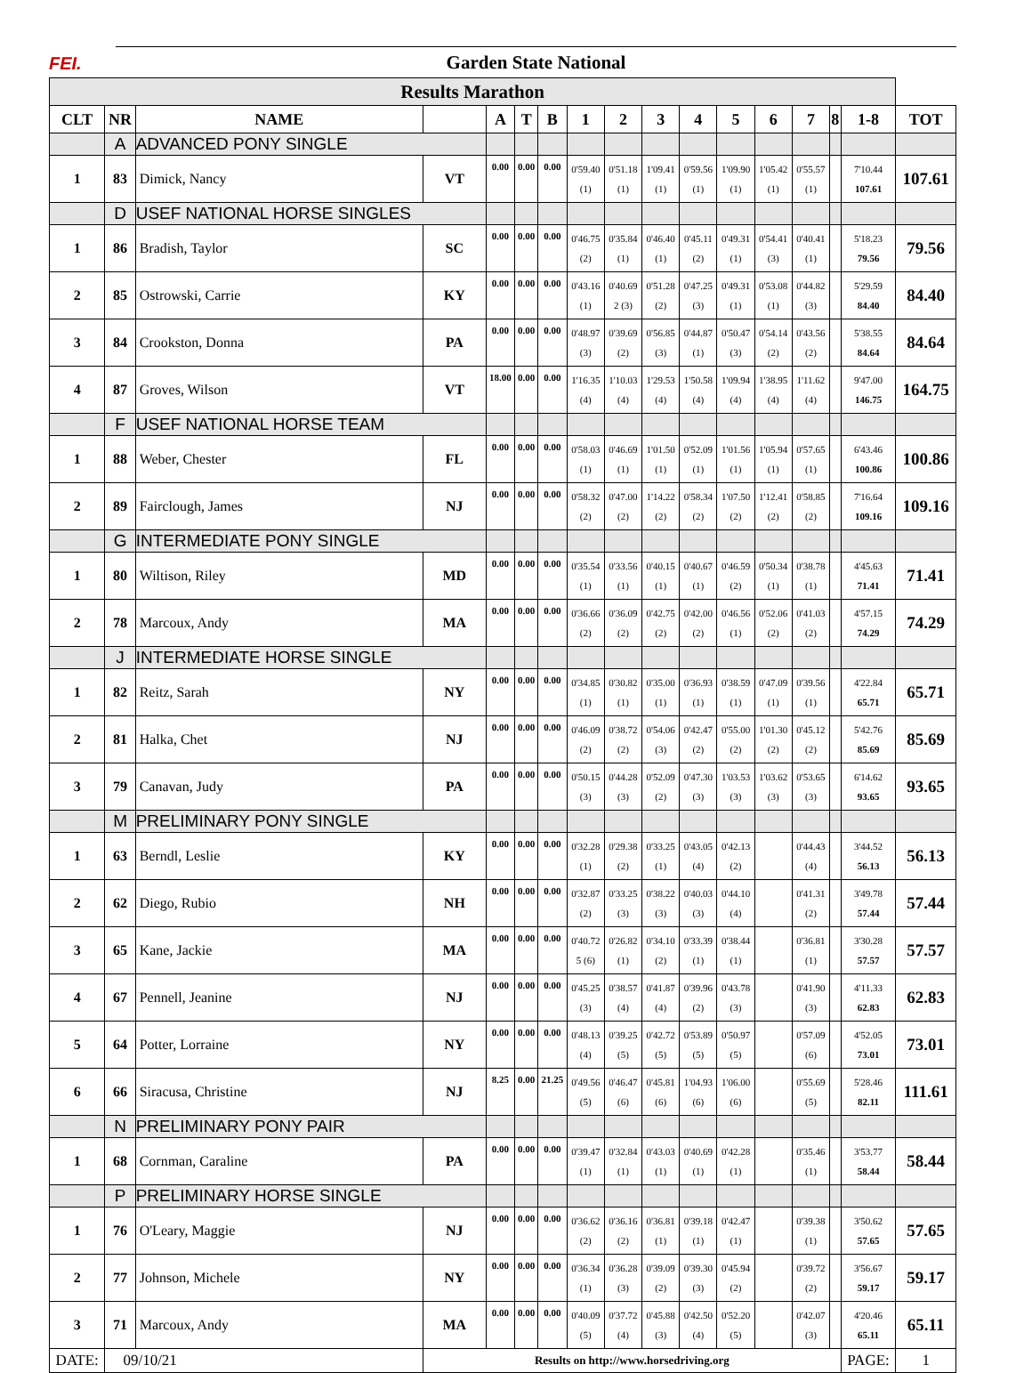FEI.
Garden State National
| Results Marathon | | | | | | | | | | | | | | | | |
| CLT | NR | NAME | | A | T | B | 1 | 2 | 3 | 4 | 5 | 6 | 7 | 8 | 1-8 | TOT |
| | A | ADVANCED PONY SINGLE | | | | | | | | | | | | | | |
| 1 | 83 | Dimick, Nancy | VT | 0.00 | 0.00 | 0.00 | 0'59.40 (1) | 0'51.18 (1) | 1'09.41 (1) | 0'59.56 (1) | 1'09.90 (1) | 1'05.42 (1) | 0'55.57 (1) | | 7'10.44 107.61 | 107.61 |
| | D | USEF NATIONAL HORSE SINGLES | | | | | | | | | | | | | | |
| 1 | 86 | Bradish, Taylor | SC | 0.00 | 0.00 | 0.00 | 0'46.75 (2) | 0'35.84 (1) | 0'46.40 (1) | 0'45.11 (2) | 0'49.31 (1) | 0'54.41 (3) | 0'40.41 (1) | | 5'18.23 79.56 | 79.56 |
| 2 | 85 | Ostrowski, Carrie | KY | 0.00 | 0.00 | 0.00 | 0'43.16 (1) | 0'40.69 2 (3) | 0'51.28 (2) | 0'47.25 (3) | 0'49.31 (1) | 0'53.08 (1) | 0'44.82 (3) | | 5'29.59 84.40 | 84.40 |
| 3 | 84 | Crookston, Donna | PA | 0.00 | 0.00 | 0.00 | 0'48.97 (3) | 0'39.69 (2) | 0'56.85 (3) | 0'44.87 (1) | 0'50.47 (3) | 0'54.14 (2) | 0'43.56 (2) | | 5'38.55 84.64 | 84.64 |
| 4 | 87 | Groves, Wilson | VT | 18.00 | 0.00 | 0.00 | 1'16.35 (4) | 1'10.03 (4) | 1'29.53 (4) | 1'50.58 (4) | 1'09.94 (4) | 1'38.95 (4) | 1'11.62 (4) | | 9'47.00 146.75 | 164.75 |
| | F | USEF NATIONAL HORSE TEAM | | | | | | | | | | | | | | |
| 1 | 88 | Weber, Chester | FL | 0.00 | 0.00 | 0.00 | 0'58.03 (1) | 0'46.69 (1) | 1'01.50 (1) | 0'52.09 (1) | 1'01.56 (1) | 1'05.94 (1) | 0'57.65 (1) | | 6'43.46 100.86 | 100.86 |
| 2 | 89 | Fairclough, James | NJ | 0.00 | 0.00 | 0.00 | 0'58.32 (2) | 0'47.00 (2) | 1'14.22 (2) | 0'58.34 (2) | 1'07.50 (2) | 1'12.41 (2) | 0'58.85 (2) | | 7'16.64 109.16 | 109.16 |
| | G | INTERMEDIATE PONY SINGLE | | | | | | | | | | | | | | |
| 1 | 80 | Wiltison, Riley | MD | 0.00 | 0.00 | 0.00 | 0'35.54 (1) | 0'33.56 (1) | 0'40.15 (1) | 0'40.67 (1) | 0'46.59 (2) | 0'50.34 (1) | 0'38.78 (1) | | 4'45.63 71.41 | 71.41 |
| 2 | 78 | Marcoux, Andy | MA | 0.00 | 0.00 | 0.00 | 0'36.66 (2) | 0'36.09 (2) | 0'42.75 (2) | 0'42.00 (2) | 0'46.56 (1) | 0'52.06 (2) | 0'41.03 (2) | | 4'57.15 74.29 | 74.29 |
| | J | INTERMEDIATE HORSE SINGLE | | | | | | | | | | | | | | |
| 1 | 82 | Reitz, Sarah | NY | 0.00 | 0.00 | 0.00 | 0'34.85 (1) | 0'30.82 (1) | 0'35.00 (1) | 0'36.93 (1) | 0'38.59 (1) | 0'47.09 (1) | 0'39.56 (1) | | 4'22.84 65.71 | 65.71 |
| 2 | 81 | Halka, Chet | NJ | 0.00 | 0.00 | 0.00 | 0'46.09 (2) | 0'38.72 (2) | 0'54.06 (3) | 0'42.47 (2) | 0'55.00 (2) | 1'01.30 (2) | 0'45.12 (2) | | 5'42.76 85.69 | 85.69 |
| 3 | 79 | Canavan, Judy | PA | 0.00 | 0.00 | 0.00 | 0'50.15 (3) | 0'44.28 (3) | 0'52.09 (2) | 0'47.30 (3) | 1'03.53 (3) | 1'03.62 (3) | 0'53.65 (3) | | 6'14.62 93.65 | 93.65 |
| | M | PRELIMINARY PONY SINGLE | | | | | | | | | | | | | | |
| 1 | 63 | Berndl, Leslie | KY | 0.00 | 0.00 | 0.00 | 0'32.28 (1) | 0'29.38 (2) | 0'33.25 (1) | 0'43.05 (4) | 0'42.13 (2) | | 0'44.43 (4) | | 3'44.52 56.13 | 56.13 |
| 2 | 62 | Diego, Rubio | NH | 0.00 | 0.00 | 0.00 | 0'32.87 (2) | 0'33.25 (3) | 0'38.22 (3) | 0'40.03 (3) | 0'44.10 (4) | | 0'41.31 (2) | | 3'49.78 57.44 | 57.44 |
| 3 | 65 | Kane, Jackie | MA | 0.00 | 0.00 | 0.00 | 0'40.72 5 (6) | 0'26.82 (1) | 0'34.10 (2) | 0'33.39 (1) | 0'38.44 (1) | | 0'36.81 (1) | | 3'30.28 57.57 | 57.57 |
| 4 | 67 | Pennell, Jeanine | NJ | 0.00 | 0.00 | 0.00 | 0'45.25 (3) | 0'38.57 (4) | 0'41.87 (4) | 0'39.96 (2) | 0'43.78 (3) | | 0'41.90 (3) | | 4'11.33 62.83 | 62.83 |
| 5 | 64 | Potter, Lorraine | NY | 0.00 | 0.00 | 0.00 | 0'48.13 (4) | 0'39.25 (5) | 0'42.72 (5) | 0'53.89 (5) | 0'50.97 (5) | | 0'57.09 (6) | | 4'52.05 73.01 | 73.01 |
| 6 | 66 | Siracusa, Christine | NJ | 8.25 | 0.00 | 21.25 | 0'49.56 (5) | 0'46.47 (6) | 0'45.81 (6) | 1'04.93 (6) | 1'06.00 (6) | | 0'55.69 (5) | | 5'28.46 82.11 | 111.61 |
| | N | PRELIMINARY PONY PAIR | | | | | | | | | | | | | | |
| 1 | 68 | Cornman, Caraline | PA | 0.00 | 0.00 | 0.00 | 0'39.47 (1) | 0'32.84 (1) | 0'43.03 (1) | 0'40.69 (1) | 0'42.28 (1) | | 0'35.46 (1) | | 3'53.77 58.44 | 58.44 |
| | P | PRELIMINARY HORSE SINGLE | | | | | | | | | | | | | | |
| 1 | 76 | O'Leary, Maggie | NJ | 0.00 | 0.00 | 0.00 | 0'36.62 (2) | 0'36.16 (2) | 0'36.81 (1) | 0'39.18 (1) | 0'42.47 (1) | | 0'39.38 (1) | | 3'50.62 57.65 | 57.65 |
| 2 | 77 | Johnson, Michele | NY | 0.00 | 0.00 | 0.00 | 0'36.34 (1) | 0'36.28 (3) | 0'39.09 (2) | 0'39.30 (3) | 0'45.94 (2) | | 0'39.72 (2) | | 3'56.67 59.17 | 59.17 |
| 3 | 71 | Marcoux, Andy | MA | 0.00 | 0.00 | 0.00 | 0'40.09 (5) | 0'37.72 (4) | 0'45.88 (3) | 0'42.50 (4) | 0'52.20 (5) | | 0'42.07 (3) | | 4'20.46 65.11 | 65.11 |
| DATE: | 09/10/21 | | Results on http://www.horsedriving.org | | | | | | | | | | | | PAGE: | 1 |